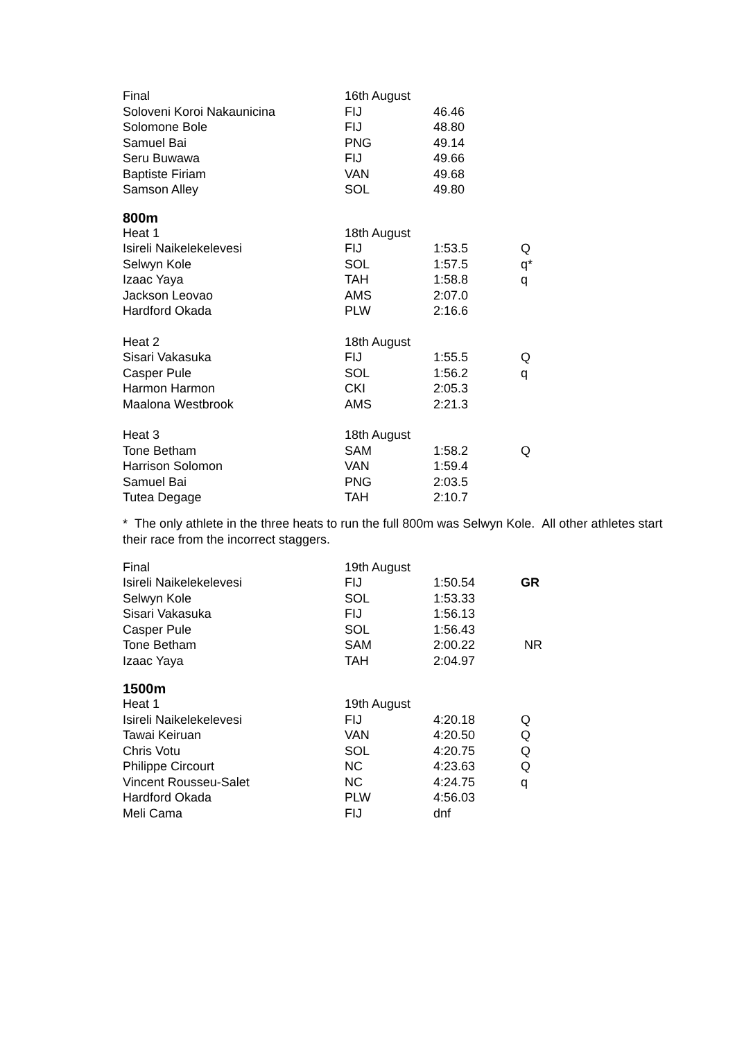| Final | 16th August | | |
| Soloveni Koroi Nakaunicina | FIJ | 46.46 | |
| Solomone Bole | FIJ | 48.80 | |
| Samuel Bai | PNG | 49.14 | |
| Seru Buwawa | FIJ | 49.66 | |
| Baptiste Firiam | VAN | 49.68 | |
| Samson Alley | SOL | 49.80 | |
800m
| Heat 1 | 18th August | | |
| Isireli Naikelekelevesi | FIJ | 1:53.5 | Q |
| Selwyn Kole | SOL | 1:57.5 | q* |
| Izaac Yaya | TAH | 1:58.8 | q |
| Jackson Leovao | AMS | 2:07.0 | |
| Hardford Okada | PLW | 2:16.6 | |
| Heat 2 | 18th August | | |
| Sisari Vakasuka | FIJ | 1:55.5 | Q |
| Casper Pule | SOL | 1:56.2 | q |
| Harmon Harmon | CKI | 2:05.3 | |
| Maalona Westbrook | AMS | 2:21.3 | |
| Heat 3 | 18th August | | |
| Tone Betham | SAM | 1:58.2 | Q |
| Harrison Solomon | VAN | 1:59.4 | |
| Samuel Bai | PNG | 2:03.5 | |
| Tutea Degage | TAH | 2:10.7 | |
* The only athlete in the three heats to run the full 800m was Selwyn Kole. All other athletes start
their race from the incorrect staggers.
| Final | 19th August | | |
| Isireli Naikelekelevesi | FIJ | 1:50.54 | GR |
| Selwyn Kole | SOL | 1:53.33 | |
| Sisari Vakasuka | FIJ | 1:56.13 | |
| Casper Pule | SOL | 1:56.43 | |
| Tone Betham | SAM | 2:00.22 | NR |
| Izaac Yaya | TAH | 2:04.97 | |
1500m
| Heat 1 | 19th August | | |
| Isireli Naikelekelevesi | FIJ | 4:20.18 | Q |
| Tawai Keiruan | VAN | 4:20.50 | Q |
| Chris Votu | SOL | 4:20.75 | Q |
| Philippe Circourt | NC | 4:23.63 | Q |
| Vincent Rousseu-Salet | NC | 4:24.75 | q |
| Hardford Okada | PLW | 4:56.03 | |
| Meli Cama | FIJ | dnf | |